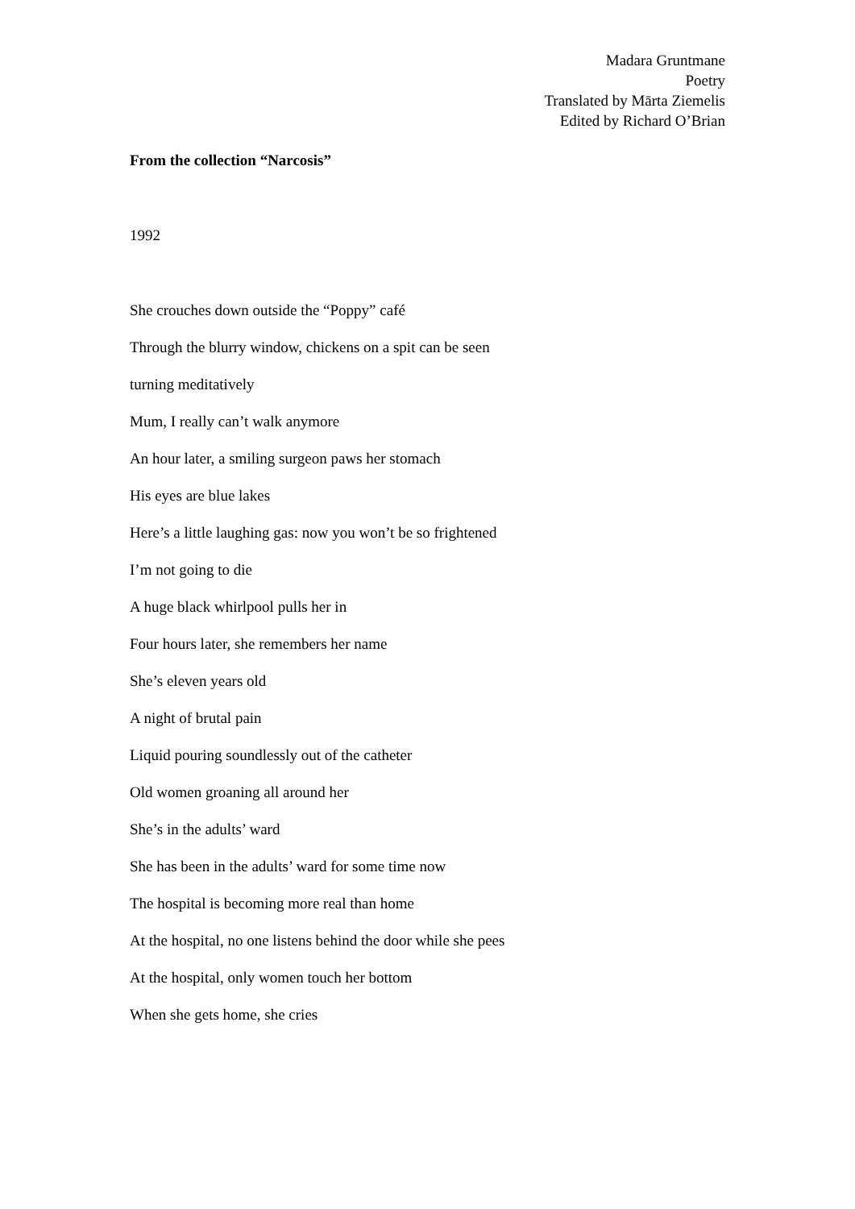Madara Gruntmane
Poetry
Translated by Mārta Ziemelis
Edited by Richard O’Brian
From the collection “Narcosis”
1992
She crouches down outside the “Poppy” café
Through the blurry window, chickens on a spit can be seen
turning meditatively
Mum, I really can’t walk anymore
An hour later, a smiling surgeon paws her stomach
His eyes are blue lakes
Here’s a little laughing gas: now you won’t be so frightened
I’m not going to die
A huge black whirlpool pulls her in
Four hours later, she remembers her name
She’s eleven years old
A night of brutal pain
Liquid pouring soundlessly out of the catheter
Old women groaning all around her
She’s in the adults’ ward
She has been in the adults’ ward for some time now
The hospital is becoming more real than home
At the hospital, no one listens behind the door while she pees
At the hospital, only women touch her bottom
When she gets home, she cries